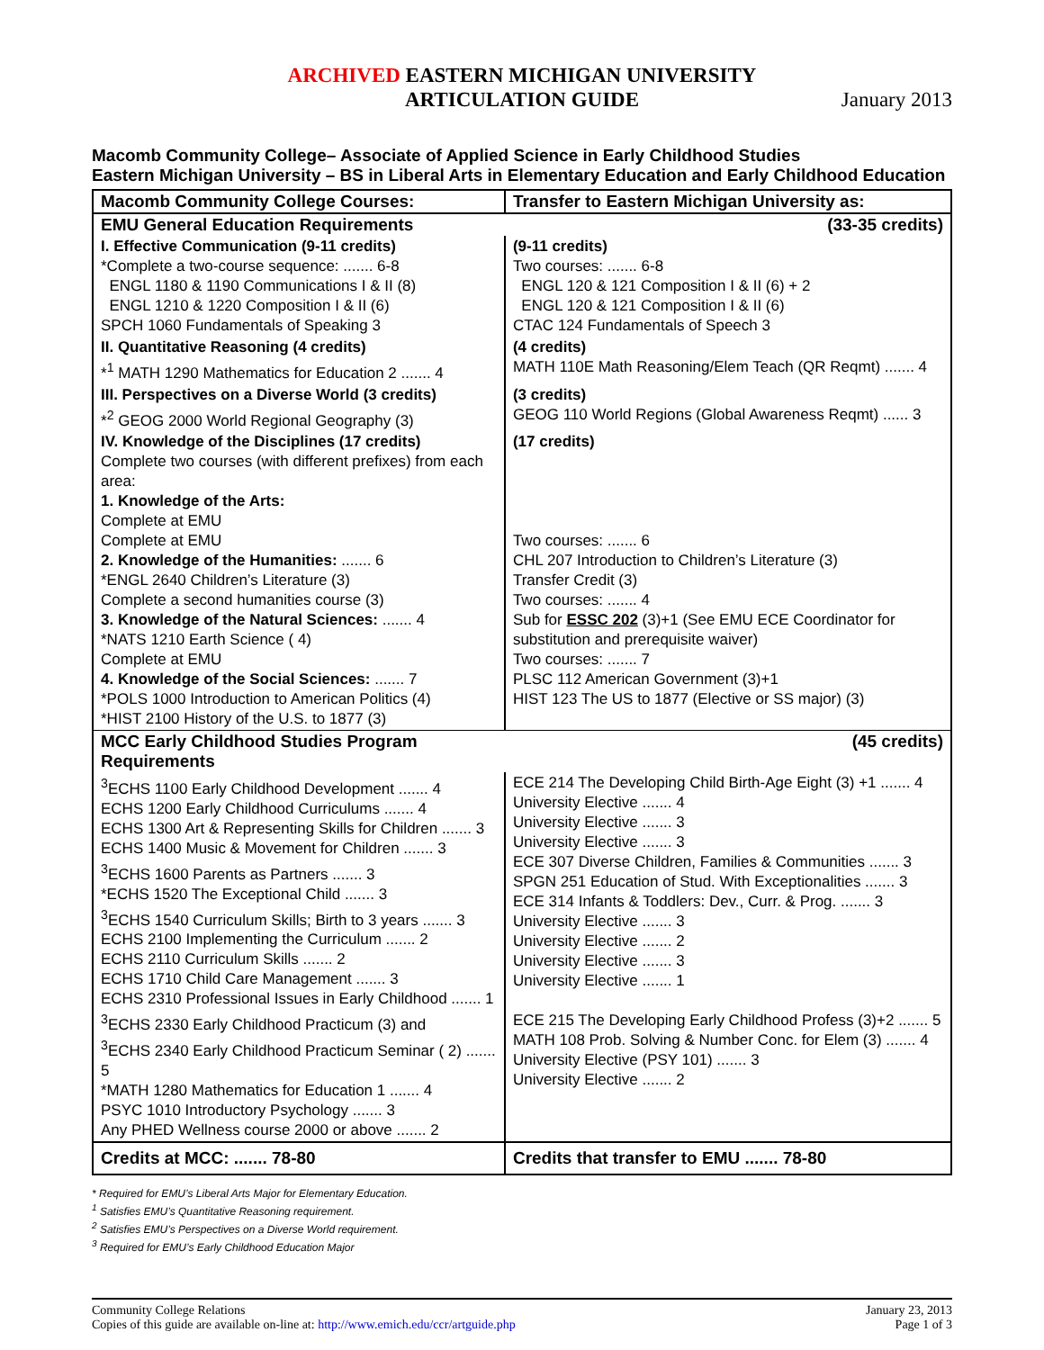ARCHIVED EASTERN MICHIGAN UNIVERSITY
ARTICULATION GUIDE
January 2013
Macomb Community College– Associate of Applied Science in Early Childhood Studies
Eastern Michigan University – BS in Liberal Arts in Elementary Education and Early Childhood Education
| Macomb Community College Courses: | Transfer to Eastern Michigan University as: |
| --- | --- |
| EMU General Education Requirements | (33-35 credits) |
| I. Effective Communication (9-11 credits) *Complete a two-course sequence: ....... 6-8 ENGL 1180 & 1190 Communications I & II (8) ENGL 1210 & 1220 Composition I & II (6) SPCH 1060 Fundamentals of Speaking 3 | (9-11 credits) Two courses: ....... 6-8 ENGL 120 & 121 Composition I & II (6) + 2 ENGL 120 & 121 Composition I & II (6) CTAC 124 Fundamentals of Speech 3 |
| II. Quantitative Reasoning (4 credits) *<sup>1</sup> MATH 1290 Mathematics for Education 2 ....... 4 | (4 credits) MATH 110E Math Reasoning/Elem Teach (QR Reqmt) ....... 4 |
| III. Perspectives on a Diverse World (3 credits) *<sup>2</sup> GEOG 2000 World Regional Geography (3) | (3 credits) GEOG 110 World Regions (Global Awareness Reqmt) ...... 3 |
| IV. Knowledge of the Disciplines (17 credits) Complete two courses (with different prefixes) from each area: 1. Knowledge of the Arts: Complete at EMU Complete at EMU 2. Knowledge of the Humanities: ....... 6 *ENGL 2640 Children’s Literature (3) Complete a second humanities course (3) 3. Knowledge of the Natural Sciences: ....... 4 *NATS 1210 Earth Science ( 4) Complete at EMU 4. Knowledge of the Social Sciences: ....... 7 *POLS 1000 Introduction to American Politics (4) *HIST 2100 History of the U.S. to 1877 (3) | (17 credits) Two courses: ....... 6 CHL 207 Introduction to Children’s Literature (3) Transfer Credit (3) Two courses: ....... 4 Sub for ESSC 202 (3)+1 (See EMU ECE Coordinator for substitution and prerequisite waiver) Two courses: ....... 7 PLSC 112 American Government (3)+1 HIST 123 The US to 1877 (Elective or SS major) (3) |
| MCC Early Childhood Studies Program Requirements | (45 credits) |
| <sup>3</sup> ECHS 1100 Early Childhood Development ....... 4 ECHS 1200 Early Childhood Curriculums ....... 4 ECHS 1300 Art & Representing Skills for Children ....... 3 ECHS 1400 Music & Movement for Children ....... 3 <sup>3</sup> ECHS 1600 Parents as Partners ....... 3 *ECHS 1520 The Exceptional Child ....... 3 <sup>3</sup> ECHS 1540 Curriculum Skills; Birth to 3 years ....... 3 ECHS 2100 Implementing the Curriculum ....... 2 ECHS 2110 Curriculum Skills ....... 2 ECHS 1710 Child Care Management ....... 3 ECHS 2310 Professional Issues in Early Childhood ....... 1 <sup>3</sup> ECHS 2330 Early Childhood Practicum (3) and <sup>3</sup> ECHS 2340 Early Childhood Practicum Seminar ( 2) ....... 5 *MATH 1280 Mathematics for Education 1 ....... 4 PSYC 1010 Introductory Psychology ....... 3 Any PHED Wellness course 2000 or above ....... 2 | ECE 214 The Developing Child Birth-Age Eight (3) +1 ....... 4 University Elective ....... 4 University Elective ....... 3 University Elective ....... 3 ECE 307 Diverse Children, Families & Communities ....... 3 SPGN 251 Education of Stud. With Exceptionalities ....... 3 ECE 314 Infants & Toddlers: Dev., Curr. & Prog. ....... 3 University Elective ....... 3 University Elective ....... 2 University Elective ....... 3 University Elective ....... 1 ECE 215 The Developing Early Childhood Profess (3)+2 ....... 5 MATH 108 Prob. Solving & Number Conc. for Elem (3) ....... 4 University Elective (PSY 101) ....... 3 University Elective ....... 2 |
| Credits at MCC: ....... 78-80 | Credits that transfer to EMU ....... 78-80 |
* Required for EMU’s Liberal Arts Major for Elementary Education.
<sup>1</sup> Satisfies EMU’s Quantitative Reasoning requirement.
<sup>2</sup> Satisfies EMU’s Perspectives on a Diverse World requirement.
<sup>3</sup> Required for EMU’s Early Childhood Education Major
Community College Relations
Copies of this guide are available on-line at: http://www.emich.edu/ccr/artguide.php
January 23, 2013
Page 1 of 3